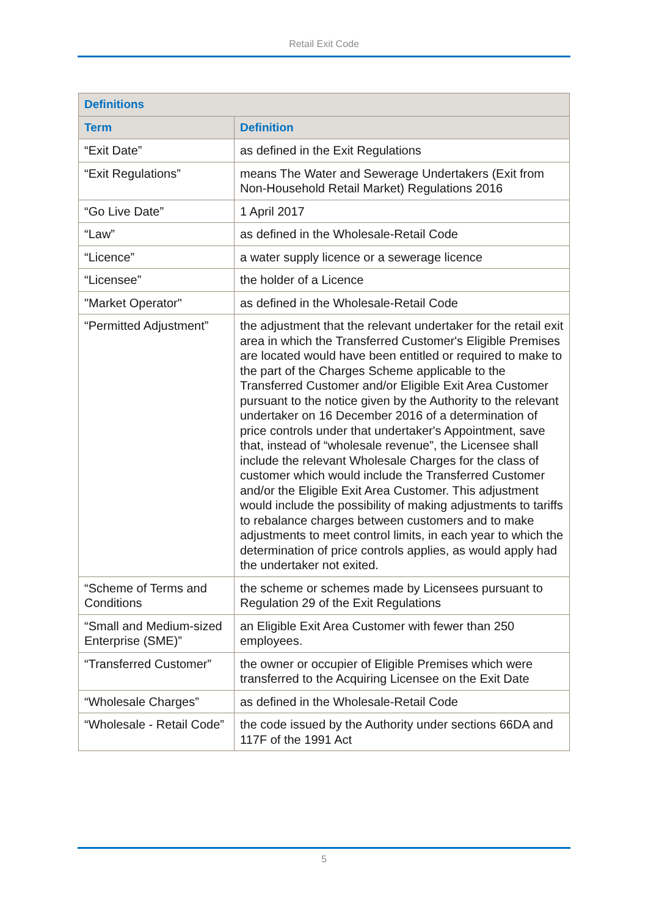Retail Exit Code
| Definitions | |
| --- | --- |
| Term | Definition |
| “Exit Date” | as defined in the Exit Regulations |
| “Exit Regulations” | means The Water and Sewerage Undertakers (Exit from Non-Household Retail Market) Regulations 2016 |
| “Go Live Date” | 1 April 2017 |
| “Law” | as defined in the Wholesale-Retail Code |
| “Licence” | a water supply licence or a sewerage licence |
| “Licensee” | the holder of a Licence |
| "Market Operator" | as defined in the Wholesale-Retail Code |
| “Permitted Adjustment” | the adjustment that the relevant undertaker for the retail exit area in which the Transferred Customer's Eligible Premises are located would have been entitled or required to make to the part of the Charges Scheme applicable to the Transferred Customer and/or Eligible Exit Area Customer pursuant to the notice given by the Authority to the relevant undertaker on 16 December 2016 of a determination of price controls under that undertaker's Appointment, save that, instead of “wholesale revenue”, the Licensee shall include the relevant Wholesale Charges for the class of customer which would include the Transferred Customer and/or the Eligible Exit Area Customer. This adjustment would include the possibility of making adjustments to tariffs to rebalance charges between customers and to make adjustments to meet control limits, in each year to which the determination of price controls applies, as would apply had the undertaker not exited. |
| “Scheme of Terms and Conditions | the scheme or schemes made by Licensees pursuant to Regulation 29 of the Exit Regulations |
| “Small and Medium-sized Enterprise (SME)” | an Eligible Exit Area Customer with fewer than 250 employees. |
| “Transferred Customer” | the owner or occupier of Eligible Premises which were transferred to the Acquiring Licensee on the Exit Date |
| “Wholesale Charges” | as defined in the Wholesale-Retail Code |
| “Wholesale - Retail Code” | the code issued by the Authority under sections 66DA and 117F of the 1991 Act |
5